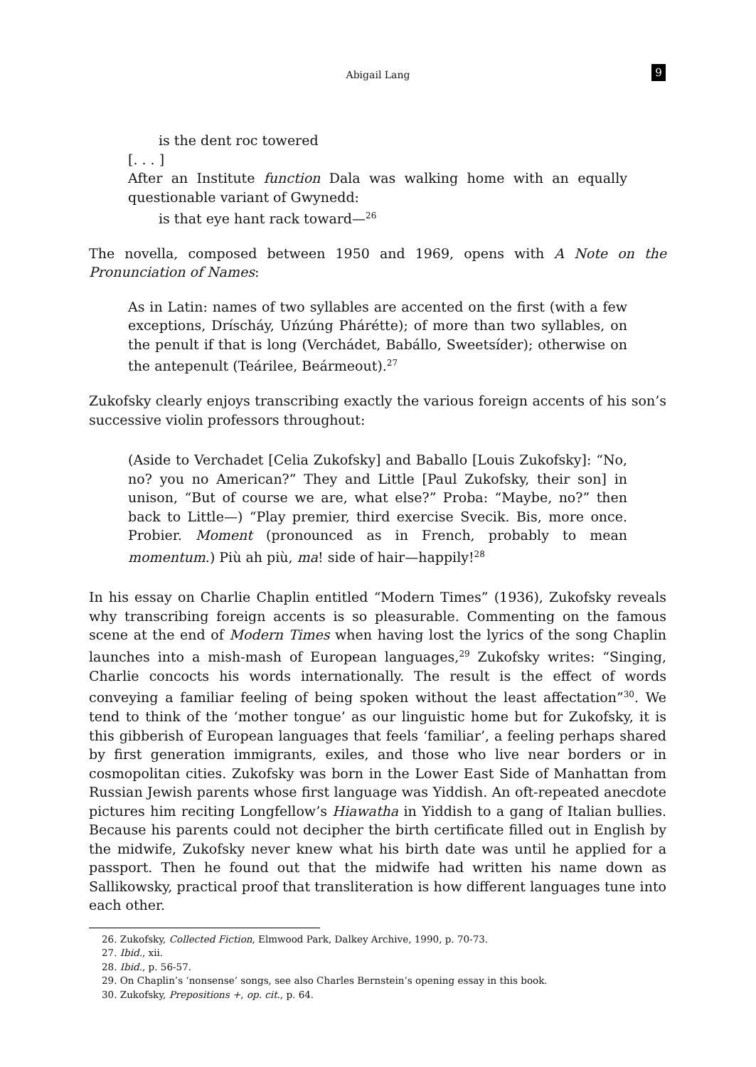Abigail Lang
9
is the dent roc towered
[. . . ]
After an Institute function Dala was walking home with an equally questionable variant of Gwynedd:
is that eye hant rack toward—<sup>26</sup>
The novella, composed between 1950 and 1969, opens with A Note on the Pronunciation of Names:
As in Latin: names of two syllables are accented on the first (with a few exceptions, Dríscháy, Uńzúng Phárétte); of more than two syllables, on the penult if that is long (Verchádet, Babállo, Sweetsíder); otherwise on the antepenult (Teárilee, Beármeout).<sup>27</sup>
Zukofsky clearly enjoys transcribing exactly the various foreign accents of his son’s successive violin professors throughout:
(Aside to Verchadet [Celia Zukofsky] and Baballo [Louis Zukofsky]: “No, no? you no American?” They and Little [Paul Zukofsky, their son] in unison, “But of course we are, what else?” Proba: “Maybe, no?” then back to Little—) “Play premier, third exercise Svecik. Bis, more once. Probier. Moment (pronounced as in French, probably to mean momentum.) Più ah più, ma! side of hair—happily!<sup>28</sup>
In his essay on Charlie Chaplin entitled “Modern Times” (1936), Zukofsky reveals why transcribing foreign accents is so pleasurable. Commenting on the famous scene at the end of Modern Times when having lost the lyrics of the song Chaplin launches into a mish-mash of European languages,<sup>29</sup> Zukofsky writes: “Singing, Charlie concocts his words internationally. The result is the effect of words conveying a familiar feeling of being spoken without the least affectation”<sup>30</sup>. We tend to think of the ‘mother tongue’ as our linguistic home but for Zukofsky, it is this gibberish of European languages that feels ‘familiar’, a feeling perhaps shared by first generation immigrants, exiles, and those who live near borders or in cosmopolitan cities. Zukofsky was born in the Lower East Side of Manhattan from Russian Jewish parents whose first language was Yiddish. An oft-repeated anecdote pictures him reciting Longfellow’s Hiawatha in Yiddish to a gang of Italian bullies. Because his parents could not decipher the birth certificate filled out in English by the midwife, Zukofsky never knew what his birth date was until he applied for a passport. Then he found out that the midwife had written his name down as Sallikowsky, practical proof that transliteration is how different languages tune into each other.
26. Zukofsky, Collected Fiction, Elmwood Park, Dalkey Archive, 1990, p. 70-73.
27. Ibid., xii.
28. Ibid., p. 56-57.
29. On Chaplin’s ‘nonsense’ songs, see also Charles Bernstein’s opening essay in this book.
30. Zukofsky, Prepositions +, op. cit., p. 64.